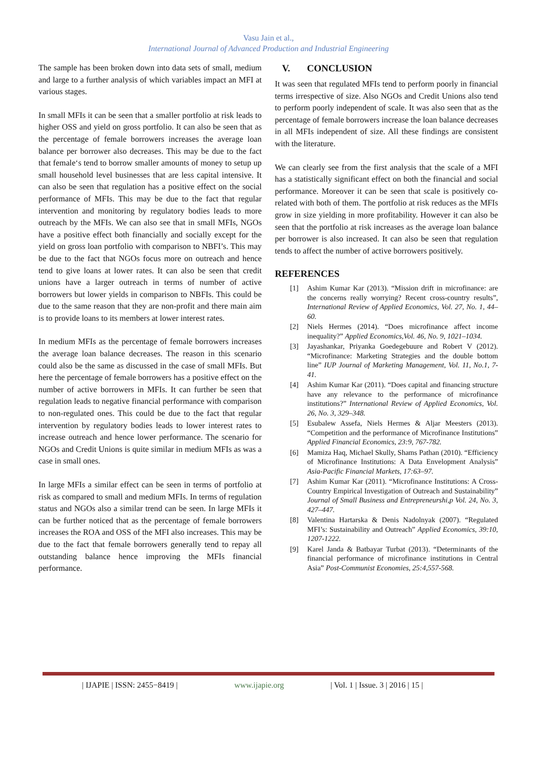Vasu Jain et al.,
International Journal of Advanced Production and Industrial Engineering
The sample has been broken down into data sets of small, medium and large to a further analysis of which variables impact an MFI at various stages.
In small MFIs it can be seen that a smaller portfolio at risk leads to higher OSS and yield on gross portfolio. It can also be seen that as the percentage of female borrowers increases the average loan balance per borrower also decreases. This may be due to the fact that female‘s tend to borrow smaller amounts of money to setup up small household level businesses that are less capital intensive. It can also be seen that regulation has a positive effect on the social performance of MFIs. This may be due to the fact that regular intervention and monitoring by regulatory bodies leads to more outreach by the MFIs. We can also see that in small MFIs, NGOs have a positive effect both financially and socially except for the yield on gross loan portfolio with comparison to NBFI’s. This may be due to the fact that NGOs focus more on outreach and hence tend to give loans at lower rates. It can also be seen that credit unions have a larger outreach in terms of number of active borrowers but lower yields in comparison to NBFIs. This could be due to the same reason that they are non-profit and there main aim is to provide loans to its members at lower interest rates.
In medium MFIs as the percentage of female borrowers increases the average loan balance decreases. The reason in this scenario could also be the same as discussed in the case of small MFIs. But here the percentage of female borrowers has a positive effect on the number of active borrowers in MFIs. It can further be seen that regulation leads to negative financial performance with comparison to non-regulated ones. This could be due to the fact that regular intervention by regulatory bodies leads to lower interest rates to increase outreach and hence lower performance. The scenario for NGOs and Credit Unions is quite similar in medium MFIs as was a case in small ones.
In large MFIs a similar effect can be seen in terms of portfolio at risk as compared to small and medium MFIs. In terms of regulation status and NGOs also a similar trend can be seen. In large MFIs it can be further noticed that as the percentage of female borrowers increases the ROA and OSS of the MFI also increases. This may be due to the fact that female borrowers generally tend to repay all outstanding balance hence improving the MFIs financial performance.
V. CONCLUSION
It was seen that regulated MFIs tend to perform poorly in financial terms irrespective of size. Also NGOs and Credit Unions also tend to perform poorly independent of scale. It was also seen that as the percentage of female borrowers increase the loan balance decreases in all MFIs independent of size. All these findings are consistent with the literature.
We can clearly see from the first analysis that the scale of a MFI has a statistically significant effect on both the financial and social performance. Moreover it can be seen that scale is positively co-related with both of them. The portfolio at risk reduces as the MFIs grow in size yielding in more profitability. However it can also be seen that the portfolio at risk increases as the average loan balance per borrower is also increased. It can also be seen that regulation tends to affect the number of active borrowers positively.
REFERENCES
[1] Ashim Kumar Kar (2013). “Mission drift in microfinance: are the concerns really worrying? Recent cross-country results”, International Review of Applied Economics, Vol. 27, No. 1, 44–60.
[2] Niels Hermes (2014). “Does microfinance affect income inequality?” Applied Economics,Vol. 46, No. 9, 1021–1034.
[3] Jayashankar, Priyanka Goedegebuure and Robert V (2012). “Microfinance: Marketing Strategies and the double bottom line” IUP Journal of Marketing Management, Vol. 11, No.1, 7-41.
[4] Ashim Kumar Kar (2011). “Does capital and financing structure have any relevance to the performance of microfinance institutions?” International Review of Applied Economics, Vol. 26, No. 3, 329–348.
[5] Esubalew Assefa, Niels Hermes & Aljar Meesters (2013). “Competition and the performance of Microfinance Institutions” Applied Financial Economics, 23:9, 767-782.
[6] Mamiza Haq, Michael Skully, Shams Pathan (2010). “Efficiency of Microfinance Institutions: A Data Envelopment Analysis” Asia-Pacific Financial Markets, 17:63–97.
[7] Ashim Kumar Kar (2011). “Microfinance Institutions: A Cross-Country Empirical Investigation of Outreach and Sustainability” Journal of Small Business and Entrepreneurshi,p Vol. 24, No. 3, 427–447.
[8] Valentina Hartarska & Denis Nadolnyak (2007). “Regulated MFI’s: Sustainability and Outreach” Applied Economics, 39:10, 1207-1222.
[9] Karel Janda & Batbayar Turbat (2013). “Determinants of the financial performance of microfinance institutions in Central Asia” Post-Communist Economies, 25:4,557-568.
| IJAPIE | ISSN: 2455−8419 | www.ijapie.org | Vol. 1 | Issue. 3 | 2016 | 15 |